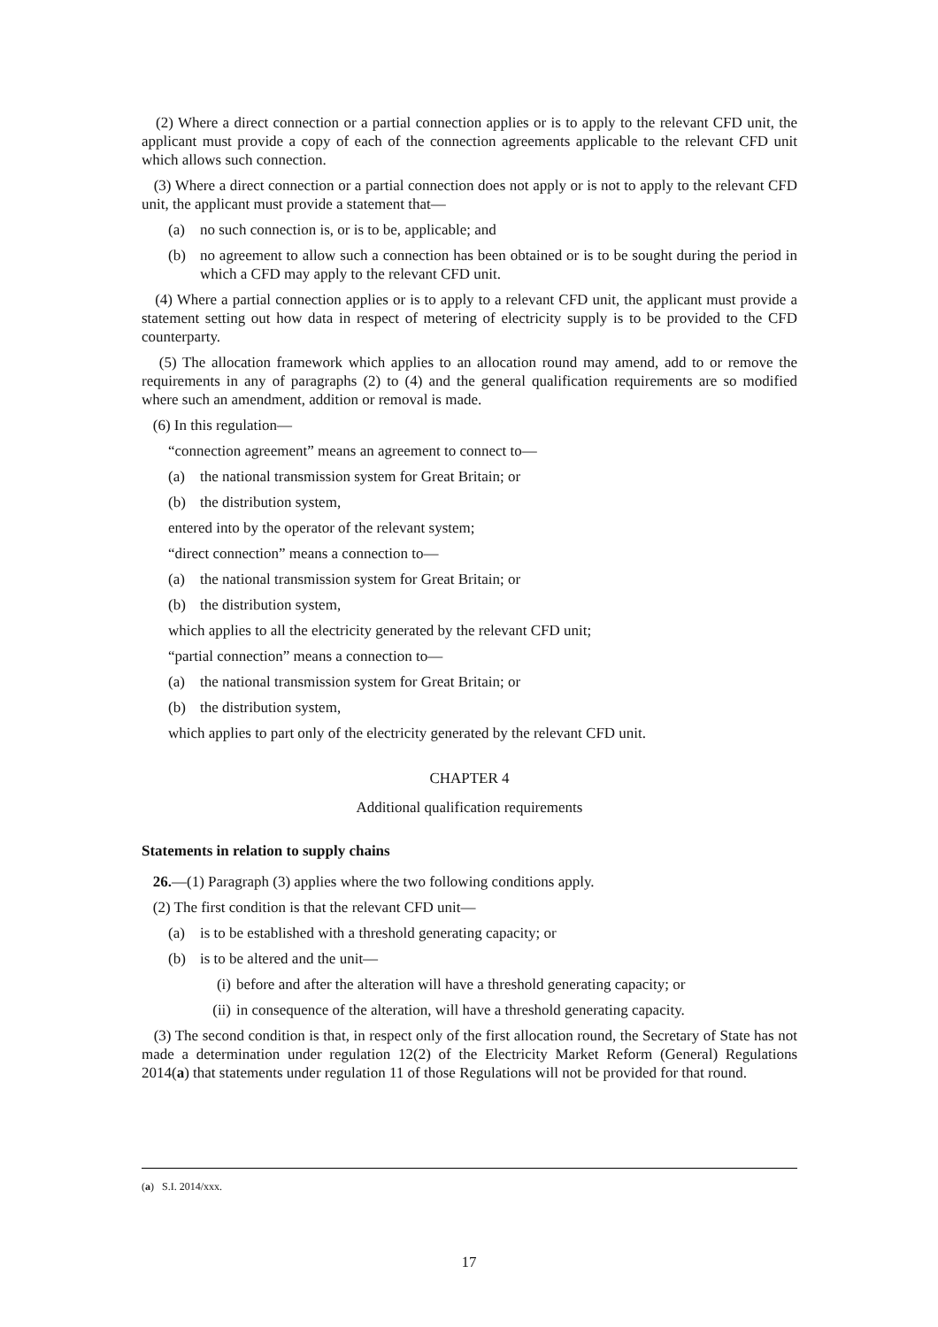(2) Where a direct connection or a partial connection applies or is to apply to the relevant CFD unit, the applicant must provide a copy of each of the connection agreements applicable to the relevant CFD unit which allows such connection.
(3) Where a direct connection or a partial connection does not apply or is not to apply to the relevant CFD unit, the applicant must provide a statement that—
(a) no such connection is, or is to be, applicable; and
(b) no agreement to allow such a connection has been obtained or is to be sought during the period in which a CFD may apply to the relevant CFD unit.
(4) Where a partial connection applies or is to apply to a relevant CFD unit, the applicant must provide a statement setting out how data in respect of metering of electricity supply is to be provided to the CFD counterparty.
(5) The allocation framework which applies to an allocation round may amend, add to or remove the requirements in any of paragraphs (2) to (4) and the general qualification requirements are so modified where such an amendment, addition or removal is made.
(6) In this regulation—
“connection agreement” means an agreement to connect to—
(a) the national transmission system for Great Britain; or
(b) the distribution system,
entered into by the operator of the relevant system;
“direct connection” means a connection to—
(a) the national transmission system for Great Britain; or
(b) the distribution system,
which applies to all the electricity generated by the relevant CFD unit;
“partial connection” means a connection to—
(a) the national transmission system for Great Britain; or
(b) the distribution system,
which applies to part only of the electricity generated by the relevant CFD unit.
CHAPTER 4
Additional qualification requirements
Statements in relation to supply chains
26.—(1) Paragraph (3) applies where the two following conditions apply.
(2) The first condition is that the relevant CFD unit—
(a) is to be established with a threshold generating capacity; or
(b) is to be altered and the unit—
(i) before and after the alteration will have a threshold generating capacity; or
(ii)
in consequence of the alteration, will have a threshold generating capacity.
(3) The second condition is that, in respect only of the first allocation round, the Secretary of State has not made a determination under regulation 12(2) of the Electricity Market Reform (General) Regulations 2014(a) that statements under regulation 11 of those Regulations will not be provided for that round.
(a) S.I. 2014/xxx.
17